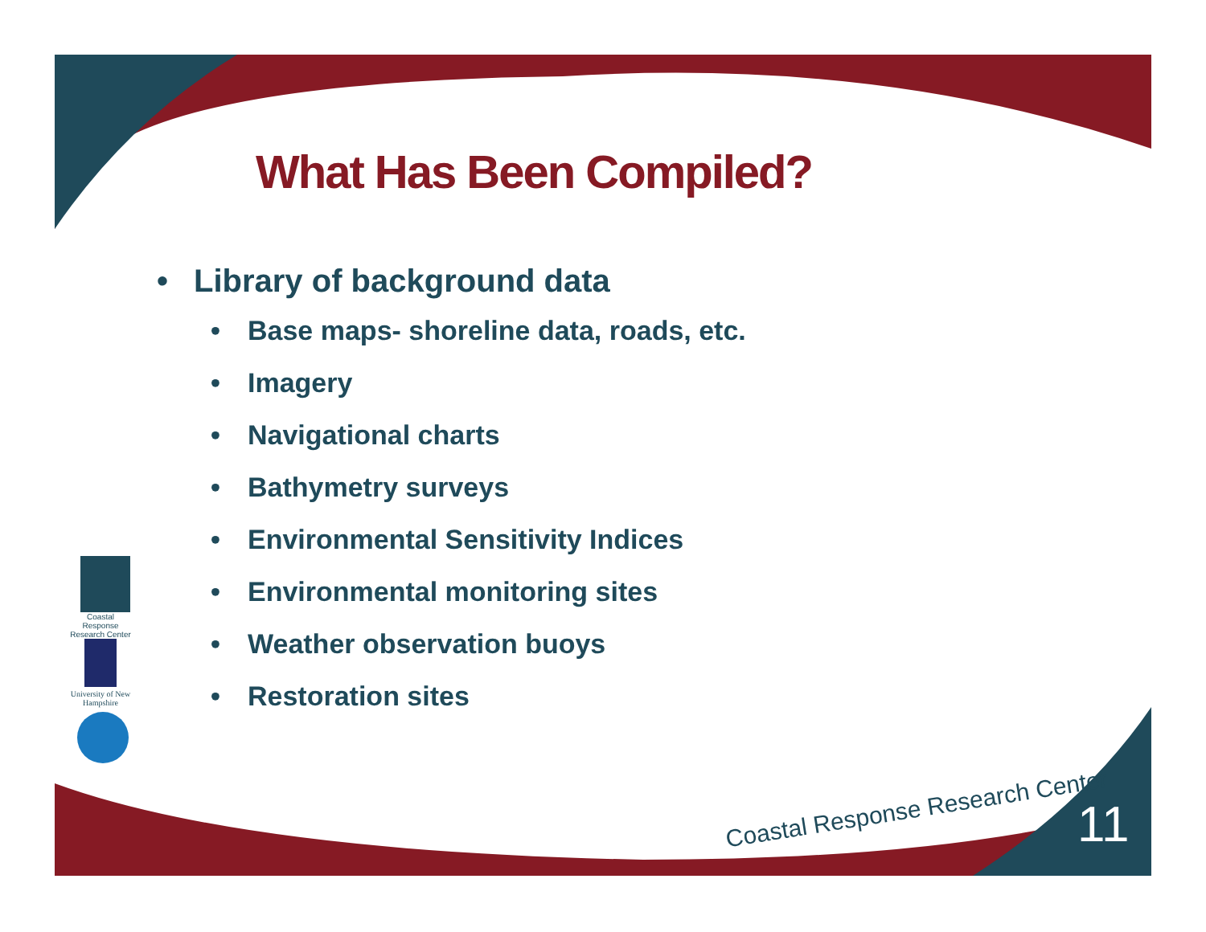What Has Been Compiled?
• Library of background data
• Base maps- shoreline data, roads, etc.
• Imagery
• Navigational charts
• Bathymetry surveys
• Environmental Sensitivity Indices
• Environmental monitoring sites
• Weather observation buoys
• Restoration sites
Coastal Response Research Center
University of New Hampshire
Coastal Response Research Center
11